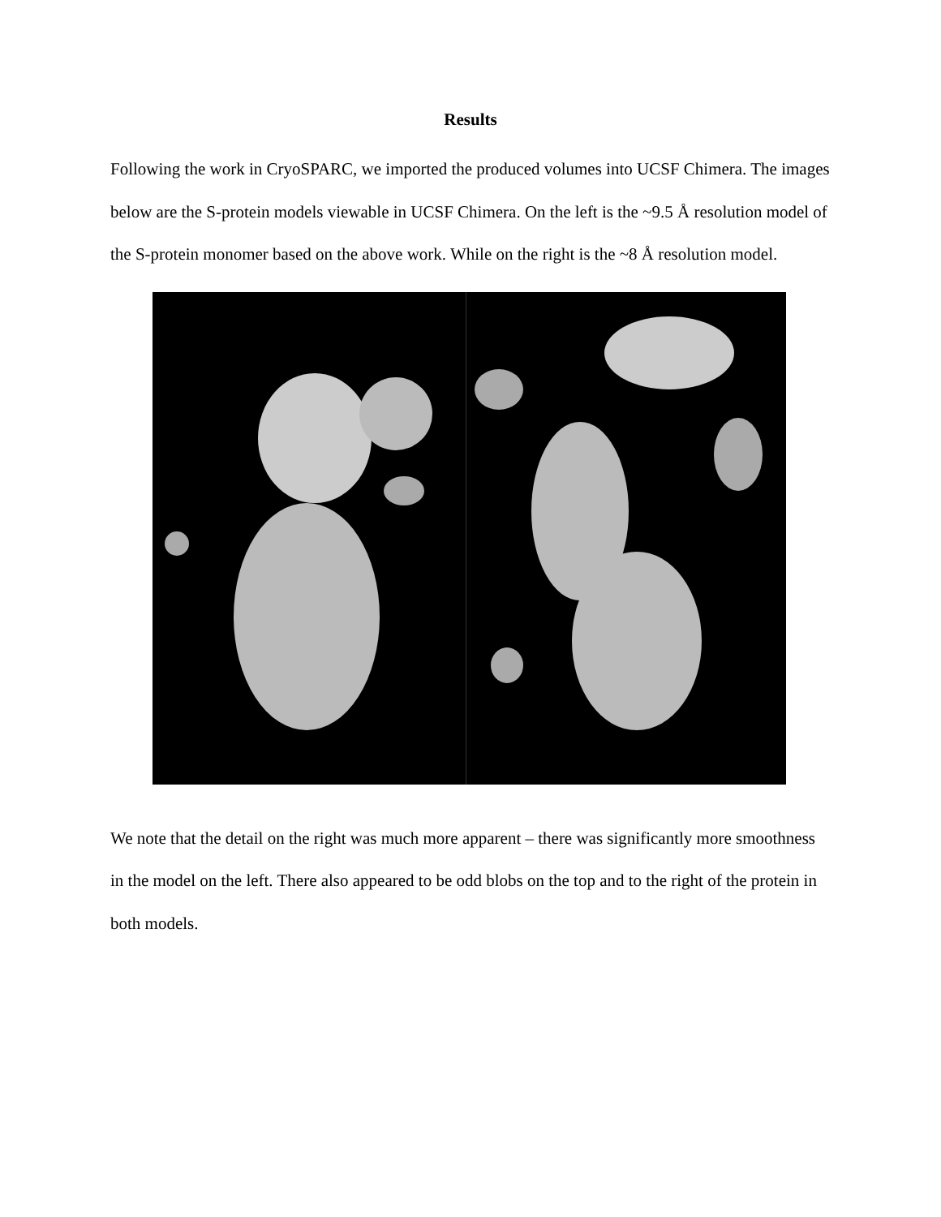Results
Following the work in CryoSPARC, we imported the produced volumes into UCSF Chimera. The images below are the S-protein models viewable in UCSF Chimera. On the left is the ~9.5 Å resolution model of the S-protein monomer based on the above work. While on the right is the ~8 Å resolution model.
We note that the detail on the right was much more apparent – there was significantly more smoothness in the model on the left. There also appeared to be odd blobs on the top and to the right of the protein in both models.